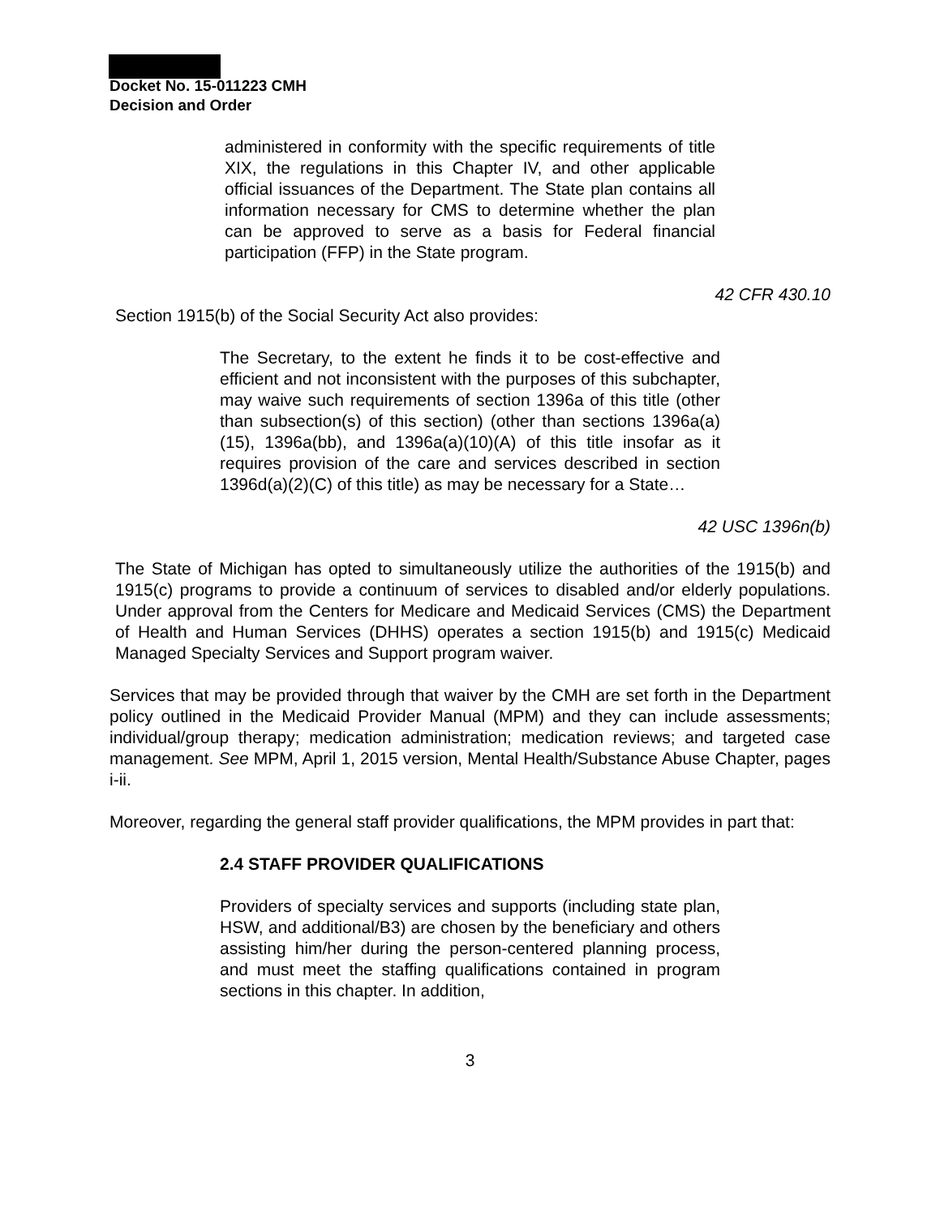Docket No. 15-011223 CMH
Decision and Order
administered in conformity with the specific requirements of title XIX, the regulations in this Chapter IV, and other applicable official issuances of the Department. The State plan contains all information necessary for CMS to determine whether the plan can be approved to serve as a basis for Federal financial participation (FFP) in the State program.
42 CFR 430.10
Section 1915(b) of the Social Security Act also provides:
The Secretary, to the extent he finds it to be cost-effective and efficient and not inconsistent with the purposes of this subchapter, may waive such requirements of section 1396a of this title (other than subsection(s) of this section) (other than sections 1396a(a)(15), 1396a(bb), and 1396a(a)(10)(A) of this title insofar as it requires provision of the care and services described in section 1396d(a)(2)(C) of this title) as may be necessary for a State…
42 USC 1396n(b)
The State of Michigan has opted to simultaneously utilize the authorities of the 1915(b) and 1915(c) programs to provide a continuum of services to disabled and/or elderly populations. Under approval from the Centers for Medicare and Medicaid Services (CMS) the Department of Health and Human Services (DHHS) operates a section 1915(b) and 1915(c) Medicaid Managed Specialty Services and Support program waiver.
Services that may be provided through that waiver by the CMH are set forth in the Department policy outlined in the Medicaid Provider Manual (MPM) and they can include assessments; individual/group therapy; medication administration; medication reviews; and targeted case management. See MPM, April 1, 2015 version, Mental Health/Substance Abuse Chapter, pages i-ii.
Moreover, regarding the general staff provider qualifications, the MPM provides in part that:
2.4 STAFF PROVIDER QUALIFICATIONS
Providers of specialty services and supports (including state plan, HSW, and additional/B3) are chosen by the beneficiary and others assisting him/her during the person-centered planning process, and must meet the staffing qualifications contained in program sections in this chapter. In addition,
3